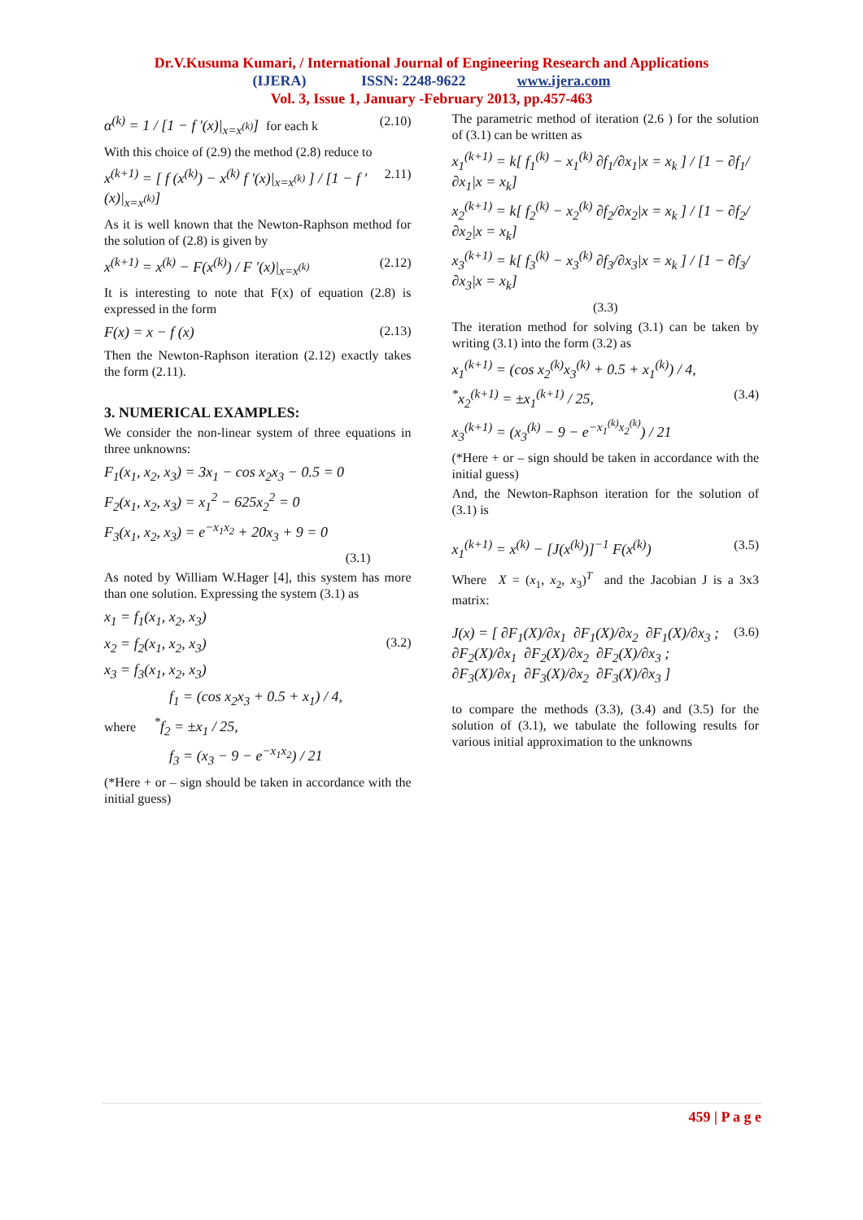Dr.V.Kusuma Kumari, / International Journal of Engineering Research and Applications
(IJERA) ISSN: 2248-9622 www.ijera.com
Vol. 3, Issue 1, January -February 2013, pp.457-463
α<sup>(k)</sup> = 1 / [1 − f ′(x)|<sub>x=x<sup>(k)</sup></sub>] for each k (2.10)
With this choice of (2.9) the method (2.8) reduce to
x<sup>(k+1)</sup> = [ f (x<sup>(k)</sup>) − x<sup>(k)</sup> f ′(x)|<sub>x=x<sup>(k)</sup></sub> ] / [1 − f ′(x)|<sub>x=x<sup>(k)</sup></sub>] 2.11)
As it is well known that the Newton-Raphson method for the solution of (2.8) is given by
x<sup>(k+1)</sup> = x<sup>(k)</sup> − F(x<sup>(k)</sup>) / F ′(x)|<sub>x=x<sup>(k)</sup></sub> (2.12)
It is interesting to note that F(x) of equation (2.8) is expressed in the form
F(x) = x − f (x) (2.13)
Then the Newton-Raphson iteration (2.12) exactly takes the form (2.11).
3. NUMERICAL EXAMPLES:
We consider the non-linear system of three equations in three unknowns:
F<sub>1</sub>(x<sub>1</sub>, x<sub>2</sub>, x<sub>3</sub>) = 3x<sub>1</sub> − cos x<sub>2</sub>x<sub>3</sub> − 0.5 = 0
F<sub>2</sub>(x<sub>1</sub>, x<sub>2</sub>, x<sub>3</sub>) = x<sub>1</sub><sup>2</sup> − 625x<sub>2</sub><sup>2</sup> = 0
F<sub>3</sub>(x<sub>1</sub>, x<sub>2</sub>, x<sub>3</sub>) = e<sup>−x<sub>1</sub>x<sub>2</sub></sup> + 20x<sub>3</sub> + 9 = 0
(3.1)
As noted by William W.Hager [4], this system has more than one solution. Expressing the system (3.1) as
x<sub>1</sub> = f<sub>1</sub>(x<sub>1</sub>, x<sub>2</sub>, x<sub>3</sub>)
x<sub>2</sub> = f<sub>2</sub>(x<sub>1</sub>, x<sub>2</sub>, x<sub>3</sub>) (3.2)
x<sub>3</sub> = f<sub>3</sub>(x<sub>1</sub>, x<sub>2</sub>, x<sub>3</sub>)
f<sub>1</sub> = (cos x<sub>2</sub>x<sub>3</sub> + 0.5 + x<sub>1</sub>) / 4,
where <sup>*</sup>f<sub>2</sub> = ±x<sub>1</sub> / 25,
f<sub>3</sub> = (x<sub>3</sub> − 9 − e<sup>−x<sub>1</sub>x<sub>2</sub></sup>) / 21
(*Here + or – sign should be taken in accordance with the initial guess)
The parametric method of iteration (2.6 ) for the solution of (3.1) can be written as
x<sub>1</sub><sup>(k+1)</sup> = k[ f<sub>1</sub><sup>(k)</sup> − x<sub>1</sub><sup>(k)</sup> ∂f<sub>1</sub>/∂x<sub>1</sub>|x = x<sub>k</sub> ] / [1 − ∂f<sub>1</sub>/∂x<sub>1</sub>|x = x<sub>k</sub>]
x<sub>2</sub><sup>(k+1)</sup> = k[ f<sub>2</sub><sup>(k)</sup> − x<sub>2</sub><sup>(k)</sup> ∂f<sub>2</sub>/∂x<sub>2</sub>|x = x<sub>k</sub> ] / [1 − ∂f<sub>2</sub>/∂x<sub>2</sub>|x = x<sub>k</sub>]
x<sub>3</sub><sup>(k+1)</sup> = k[ f<sub>3</sub><sup>(k)</sup> − x<sub>3</sub><sup>(k)</sup> ∂f<sub>3</sub>/∂x<sub>3</sub>|x = x<sub>k</sub> ] / [1 − ∂f<sub>3</sub>/∂x<sub>3</sub>|x = x<sub>k</sub>]
(3.3)
The iteration method for solving (3.1) can be taken by writing (3.1) into the form (3.2) as
x<sub>1</sub><sup>(k+1)</sup> = (cos x<sub>2</sub><sup>(k)</sup>x<sub>3</sub><sup>(k)</sup> + 0.5 + x<sub>1</sub><sup>(k)</sup>) / 4,
<sup>*</sup> x<sub>2</sub><sup>(k+1)</sup> = ±x<sub>1</sub><sup>(k+1)</sup> / 25, (3.4)
x<sub>3</sub><sup>(k+1)</sup> = (x<sub>3</sub><sup>(k)</sup> − 9 − e<sup>−x<sub>1</sub><sup>(k)</sup>x<sub>2</sub><sup>(k)</sup></sup>) / 21
(*Here + or – sign should be taken in accordance with the initial guess)
And, the Newton-Raphson iteration for the solution of (3.1) is
x<sub>1</sub><sup>(k+1)</sup> = x<sup>(k)</sup> − [J(x<sup>(k)</sup>)]<sup>−1</sup> F(x<sup>(k)</sup>) (3.5)
Where X = (x<sub>1</sub>, x<sub>2</sub>, x<sub>3</sub>)<sup>T</sup> and the Jacobian J is a 3x3 matrix:
J(x) = [ ∂F<sub>1</sub>(X)/∂x<sub>1</sub> ∂F<sub>1</sub>(X)/∂x<sub>2</sub> ∂F<sub>1</sub>(X)/∂x<sub>3</sub> ;
∂F<sub>2</sub>(X)/∂x<sub>1</sub> ∂F<sub>2</sub>(X)/∂x<sub>2</sub> ∂F<sub>2</sub>(X)/∂x<sub>3</sub> ;
∂F<sub>3</sub>(X)/∂x<sub>1</sub> ∂F<sub>3</sub>(X)/∂x<sub>2</sub> ∂F<sub>3</sub>(X)/∂x<sub>3</sub> ] (3.6)
to compare the methods (3.3), (3.4) and (3.5) for the solution of (3.1), we tabulate the following results for various initial approximation to the unknowns
459 | P a g e